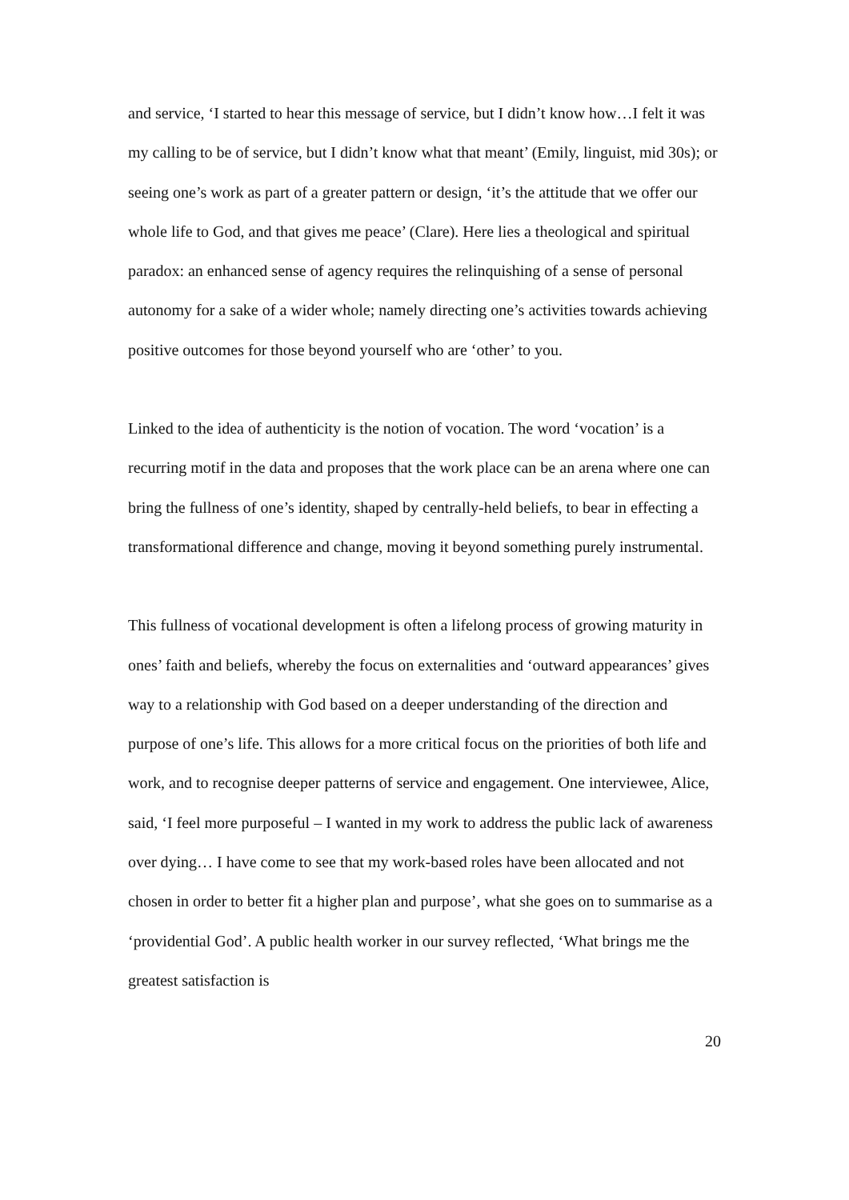and service, ‘I started to hear this message of service, but I didn’t know how…I felt it was my calling to be of service, but I didn’t know what that meant’ (Emily, linguist, mid 30s); or seeing one’s work as part of a greater pattern or design, ‘it’s the attitude that we offer our whole life to God, and that gives me peace’ (Clare). Here lies a theological and spiritual paradox: an enhanced sense of agency requires the relinquishing of a sense of personal autonomy for a sake of a wider whole; namely directing one’s activities towards achieving positive outcomes for those beyond yourself who are ‘other’ to you.
Linked to the idea of authenticity is the notion of vocation. The word ‘vocation’ is a recurring motif in the data and proposes that the work place can be an arena where one can bring the fullness of one’s identity, shaped by centrally-held beliefs, to bear in effecting a transformational difference and change, moving it beyond something purely instrumental.
This fullness of vocational development is often a lifelong process of growing maturity in ones’ faith and beliefs, whereby the focus on externalities and ‘outward appearances’ gives way to a relationship with God based on a deeper understanding of the direction and purpose of one’s life. This allows for a more critical focus on the priorities of both life and work, and to recognise deeper patterns of service and engagement. One interviewee, Alice, said, ‘I feel more purposeful – I wanted in my work to address the public lack of awareness over dying… I have come to see that my work-based roles have been allocated and not chosen in order to better fit a higher plan and purpose’, what she goes on to summarise as a ‘providential God’. A public health worker in our survey reflected, ‘What brings me the greatest satisfaction is
20